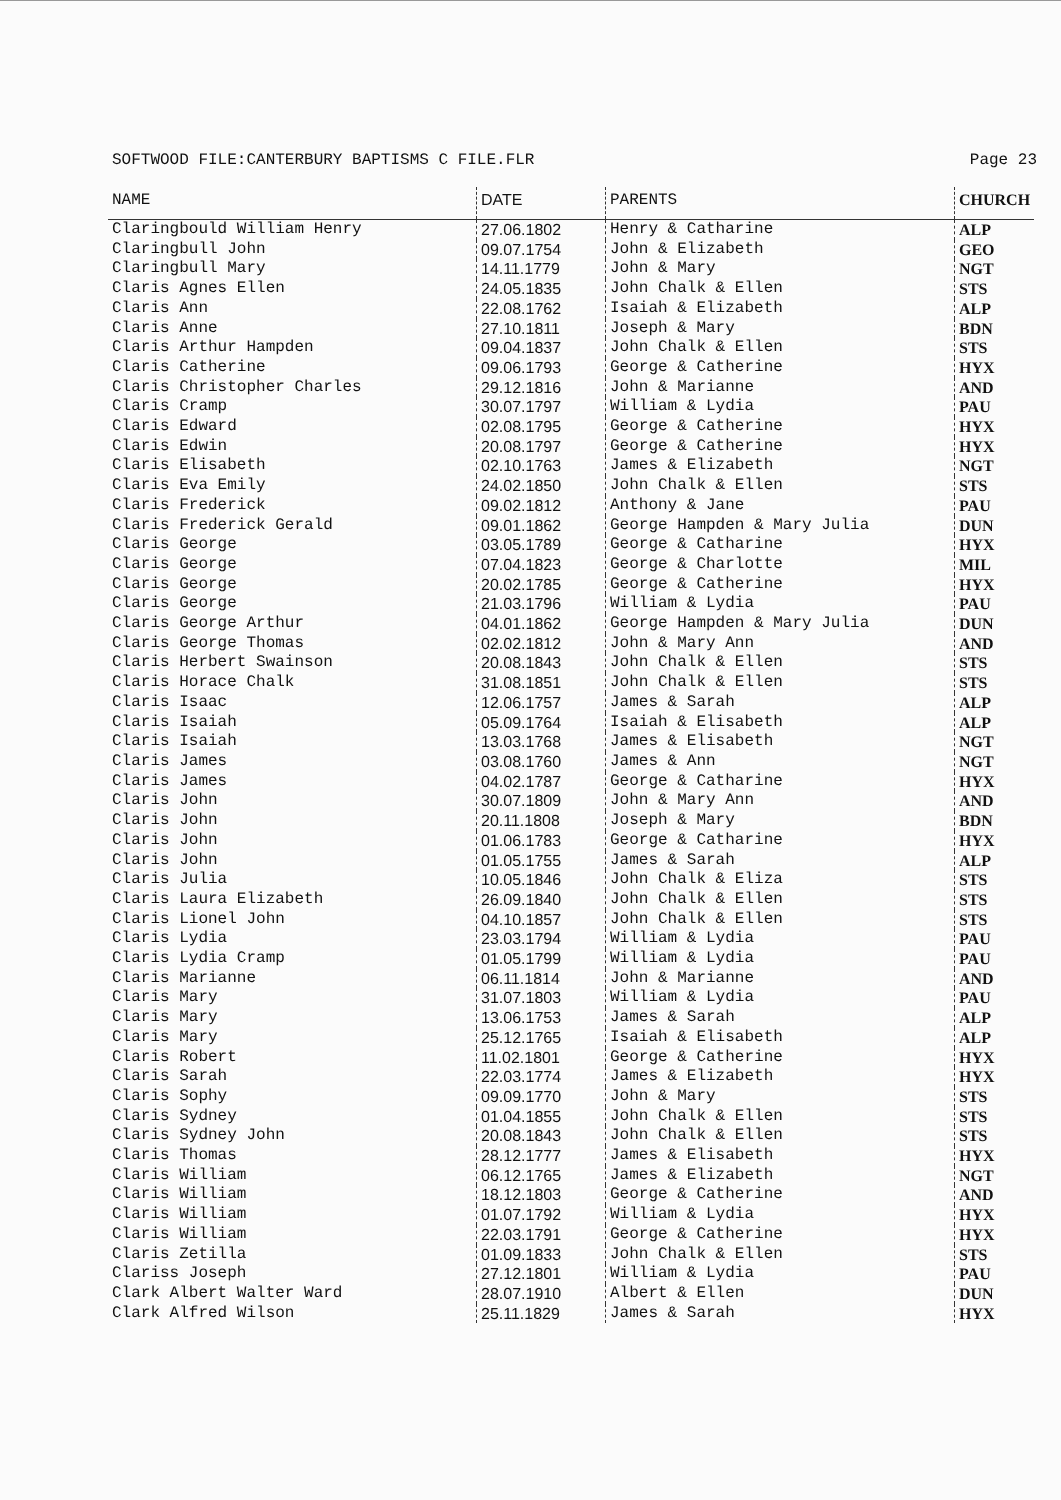SOFTWOOD FILE:CANTERBURY BAPTISMS C FILE.FLR Page 23
| NAME | DATE | PARENTS | CHURCH |
| --- | --- | --- | --- |
| Claringbould William Henry | 27.06.1802 | Henry & Catharine | ALP |
| Claringbull John | 09.07.1754 | John & Elizabeth | GEO |
| Claringbull Mary | 14.11.1779 | John & Mary | NGT |
| Claris Agnes Ellen | 24.05.1835 | John Chalk & Ellen | STS |
| Claris Ann | 22.08.1762 | Isaiah & Elizabeth | ALP |
| Claris Anne | 27.10.1811 | Joseph & Mary | BDN |
| Claris Arthur Hampden | 09.04.1837 | John Chalk & Ellen | STS |
| Claris Catherine | 09.06.1793 | George & Catherine | HYX |
| Claris Christopher Charles | 29.12.1816 | John & Marianne | AND |
| Claris Cramp | 30.07.1797 | William & Lydia | PAU |
| Claris Edward | 02.08.1795 | George & Catherine | HYX |
| Claris Edwin | 20.08.1797 | George & Catherine | HYX |
| Claris Elisabeth | 02.10.1763 | James & Elizabeth | NGT |
| Claris Eva Emily | 24.02.1850 | John Chalk & Ellen | STS |
| Claris Frederick | 09.02.1812 | Anthony & Jane | PAU |
| Claris Frederick Gerald | 09.01.1862 | George Hampden & Mary Julia | DUN |
| Claris George | 03.05.1789 | George & Catharine | HYX |
| Claris George | 07.04.1823 | George & Charlotte | MIL |
| Claris George | 20.02.1785 | George & Catherine | HYX |
| Claris George | 21.03.1796 | William & Lydia | PAU |
| Claris George Arthur | 04.01.1862 | George Hampden & Mary Julia | DUN |
| Claris George Thomas | 02.02.1812 | John & Mary Ann | AND |
| Claris Herbert Swainson | 20.08.1843 | John Chalk & Ellen | STS |
| Claris Horace Chalk | 31.08.1851 | John Chalk & Ellen | STS |
| Claris Isaac | 12.06.1757 | James & Sarah | ALP |
| Claris Isaiah | 05.09.1764 | Isaiah & Elisabeth | ALP |
| Claris Isaiah | 13.03.1768 | James & Elisabeth | NGT |
| Claris James | 03.08.1760 | James & Ann | NGT |
| Claris James | 04.02.1787 | George & Catharine | HYX |
| Claris John | 30.07.1809 | John & Mary Ann | AND |
| Claris John | 20.11.1808 | Joseph & Mary | BDN |
| Claris John | 01.06.1783 | George & Catharine | HYX |
| Claris John | 01.05.1755 | James & Sarah | ALP |
| Claris Julia | 10.05.1846 | John Chalk & Eliza | STS |
| Claris Laura Elizabeth | 26.09.1840 | John Chalk & Ellen | STS |
| Claris Lionel John | 04.10.1857 | John Chalk & Ellen | STS |
| Claris Lydia | 23.03.1794 | William & Lydia | PAU |
| Claris Lydia Cramp | 01.05.1799 | William & Lydia | PAU |
| Claris Marianne | 06.11.1814 | John & Marianne | AND |
| Claris Mary | 31.07.1803 | William & Lydia | PAU |
| Claris Mary | 13.06.1753 | James & Sarah | ALP |
| Claris Mary | 25.12.1765 | Isaiah & Elisabeth | ALP |
| Claris Robert | 11.02.1801 | George & Catherine | HYX |
| Claris Sarah | 22.03.1774 | James & Elizabeth | HYX |
| Claris Sophy | 09.09.1770 | John & Mary | STS |
| Claris Sydney | 01.04.1855 | John Chalk & Ellen | STS |
| Claris Sydney John | 20.08.1843 | John Chalk & Ellen | STS |
| Claris Thomas | 28.12.1777 | James & Elisabeth | HYX |
| Claris William | 06.12.1765 | James & Elizabeth | NGT |
| Claris William | 18.12.1803 | George & Catherine | AND |
| Claris William | 01.07.1792 | William & Lydia | HYX |
| Claris William | 22.03.1791 | George & Catherine | HYX |
| Claris Zetilla | 01.09.1833 | John Chalk & Ellen | STS |
| Clariss Joseph | 27.12.1801 | William & Lydia | PAU |
| Clark Albert Walter Ward | 28.07.1910 | Albert & Ellen | DUN |
| Clark Alfred Wilson | 25.11.1829 | James & Sarah | HYX |